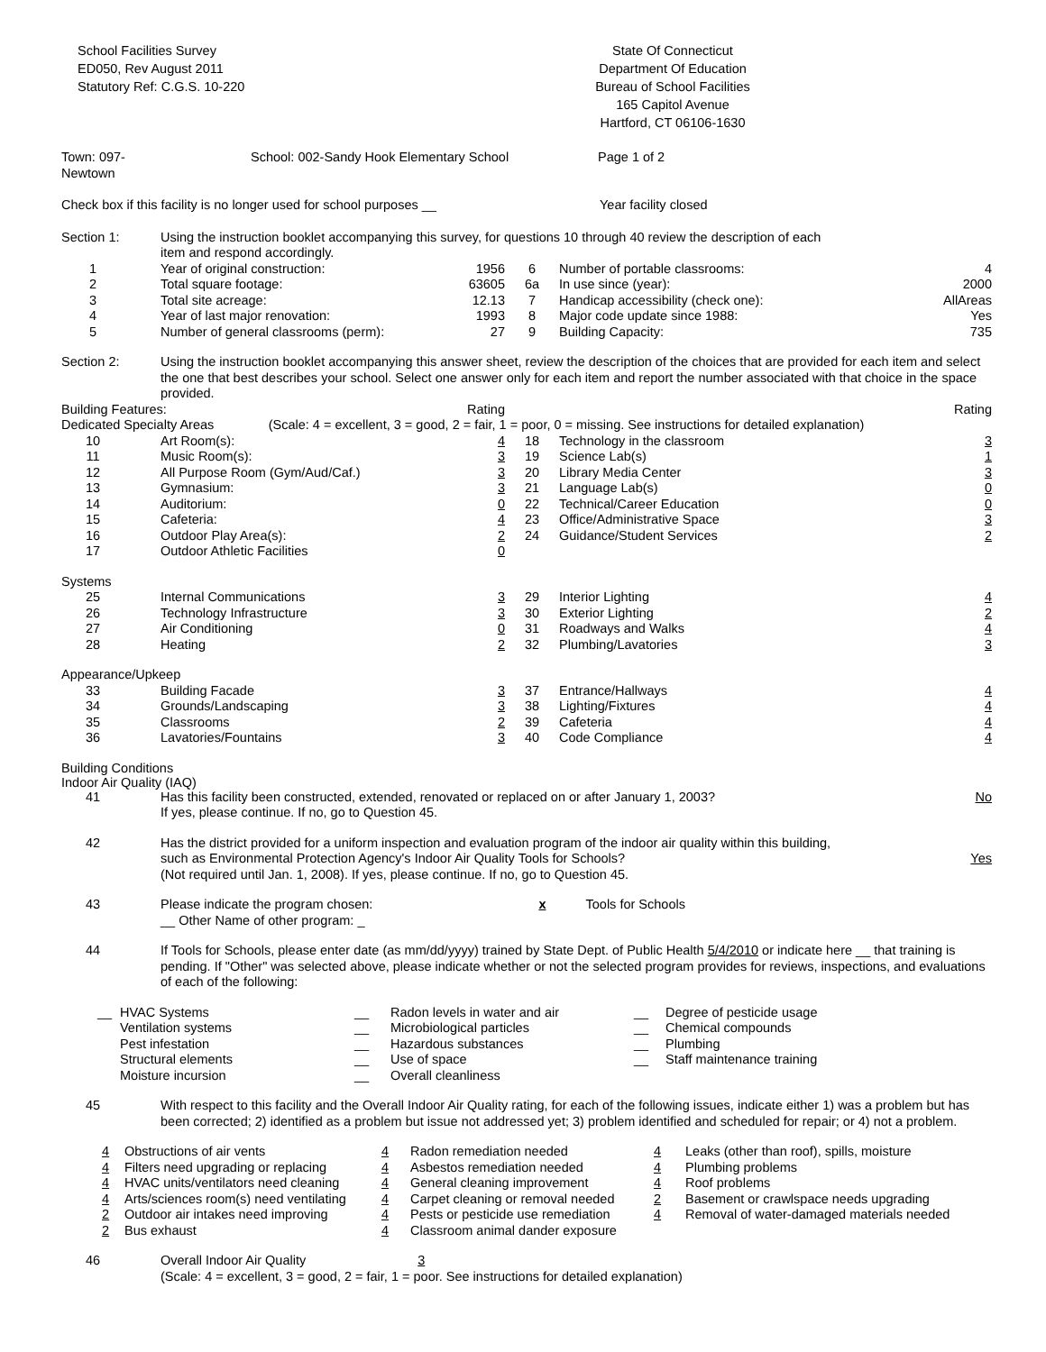School Facilities Survey
ED050, Rev August 2011
Statutory Ref: C.G.S. 10-220
State Of Connecticut
Department Of Education
Bureau of School Facilities
165 Capitol Avenue
Hartford, CT 06106-1630
| Town: 097-Newtown | | School: 002-Sandy Hook Elementary School | | Page 1 of 2 |
| Check box if this facility is no longer used for school purposes __ | Year facility closed |
| Section 1: | Using the instruction booklet accompanying this survey, for questions 10 through 40 review the description of each item and respond accordingly. | | | | |
| 1 | Year of original construction: | 1956 | 6 | Number of portable classrooms: | 4 |
| 2 | Total square footage: | 63605 | 6a | In use since (year): | 2000 |
| 3 | Total site acreage: | 12.13 | 7 | Handicap accessibility (check one): | AllAreas |
| 4 | Year of last major renovation: | 1993 | 8 | Major code update since 1988: | Yes |
| 5 | Number of general classrooms (perm): | 27 | 9 | Building Capacity: | 735 |
| Section 2: | Using the instruction booklet accompanying this answer sheet, review the description of the choices that are provided for each item and select the one that best describes your school. Select one answer only for each item and report the number associated with that choice in the space provided. | | | | |
| Building Features: | | Rating | | | Rating |
| Dedicated Specialty Areas (Scale: 4 = excellent, 3 = good, 2 = fair, 1 = poor, 0 = missing. See instructions for detailed explanation) | | | | | |
| 10 | Art Room(s): | 4 | 18 | Technology in the classroom | 3 |
| 11 | Music Room(s): | 3 | 19 | Science Lab(s) | 1 |
| 12 | All Purpose Room (Gym/Aud/Caf.) | 3 | 20 | Library Media Center | 3 |
| 13 | Gymnasium: | 3 | 21 | Language Lab(s) | 0 |
| 14 | Auditorium: | 0 | 22 | Technical/Career Education | 0 |
| 15 | Cafeteria: | 4 | 23 | Office/Administrative Space | 3 |
| 16 | Outdoor Play Area(s): | 2 | 24 | Guidance/Student Services | 2 |
| 17 | Outdoor Athletic Facilities | 0 | | | |
| Systems | | | | | |
| 25 | Internal Communications | 3 | 29 | Interior Lighting | 4 |
| 26 | Technology Infrastructure | 3 | 30 | Exterior Lighting | 2 |
| 27 | Air Conditioning | 0 | 31 | Roadways and Walks | 4 |
| 28 | Heating | 2 | 32 | Plumbing/Lavatories | 3 |
| Appearance/Upkeep | | | | | |
| 33 | Building Facade | 3 | 37 | Entrance/Hallways | 4 |
| 34 | Grounds/Landscaping | 3 | 38 | Lighting/Fixtures | 4 |
| 35 | Classrooms | 2 | 39 | Cafeteria | 4 |
| 36 | Lavatories/Fountains | 3 | 40 | Code Compliance | 4 |
Building Conditions
Indoor Air Quality (IAQ)
| 41 | Has this facility been constructed, extended, renovated or replaced on or after January 1, 2003? If yes, please continue. If no, go to Question 45. | No |
| 42 | Has the district provided for a uniform inspection and evaluation program of the indoor air quality within this building, such as Environmental Protection Agency's Indoor Air Quality Tools for Schools? (Not required until Jan. 1, 2008). If yes, please continue. If no, go to Question 45. | Yes |
| 43 | Please indicate the program chosen: x Tools for Schools __ Other Name of other program: _ | |
| 44 | If Tools for Schools, please enter date (as mm/dd/yyyy) trained by State Dept. of Public Health 5/4/2010 or indicate here __ that training is pending. If "Other" was selected above, please indicate whether or not the selected program provides for reviews, inspections, and evaluations of each of the following: | |
| __ | HVAC Systems Ventilation systems Pest infestation Structural elements Moisture incursion | __ __ __ __ __ | Radon levels in water and air Microbiological particles Hazardous substances Use of space Overall cleanliness | __ __ __ __ | Degree of pesticide usage Chemical compounds Plumbing Staff maintenance training |
| 45 | With respect to this facility and the Overall Indoor Air Quality rating, for each of the following issues, indicate either 1) was a problem but has been corrected; 2) identified as a problem but issue not addressed yet; 3) problem identified and scheduled for repair; or 4) not a problem. |
| 4 4 4 4 2 2 | Obstructions of air vents Filters need upgrading or replacing HVAC units/ventilators need cleaning Arts/sciences room(s) need ventilating Outdoor air intakes need improving Bus exhaust | 4 4 4 4 4 4 | Radon remediation needed Asbestos remediation needed General cleaning improvement Carpet cleaning or removal needed Pests or pesticide use remediation Classroom animal dander exposure | 4 4 4 2 4 | Leaks (other than roof), spills, moisture Plumbing problems Roof problems Basement or crawlspace needs upgrading Removal of water-damaged materials needed |
| 46 | Overall Indoor Air Quality 3 (Scale: 4 = excellent, 3 = good, 2 = fair, 1 = poor. See instructions for detailed explanation) |